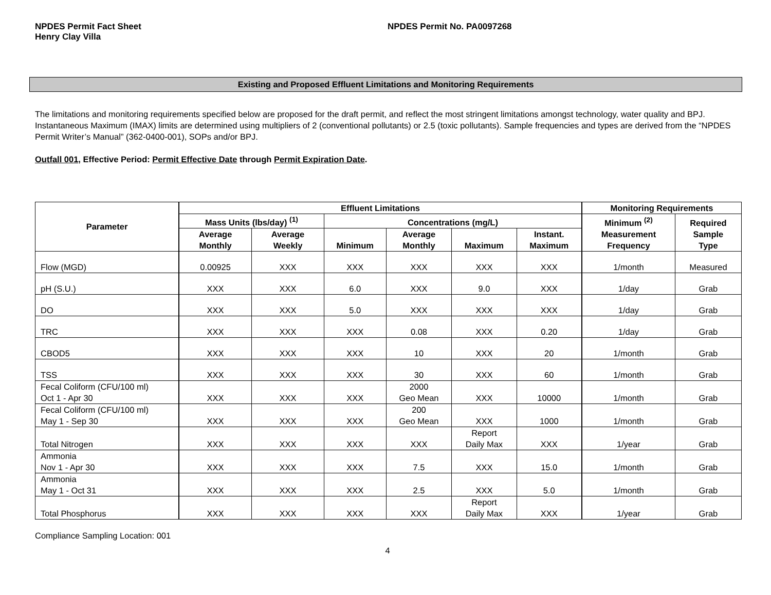NPDES Permit Fact Sheet
Henry Clay Villa
NPDES Permit No. PA0097268
Existing and Proposed Effluent Limitations and Monitoring Requirements
The limitations and monitoring requirements specified below are proposed for the draft permit, and reflect the most stringent limitations amongst technology, water quality and BPJ. Instantaneous Maximum (IMAX) limits are determined using multipliers of 2 (conventional pollutants) or 2.5 (toxic pollutants). Sample frequencies and types are derived from the “NPDES Permit Writer’s Manual” (362-0400-001), SOPs and/or BPJ.
Outfall 001, Effective Period: Permit Effective Date through Permit Expiration Date.
| Parameter | Effluent Limitations | | | | | | Monitoring Requirements | |
| --- | --- | --- | --- | --- | --- | --- | --- | --- |
| | Mass Units (lbs/day) <sup>(1)</sup> | | Concentrations (mg/L) | | | | Minimum <sup>(2)</sup> Measurement Frequency | Required Sample Type |
| | Average Monthly | Average Weekly | Minimum | Average Monthly | Maximum | Instant. Maximum | | |
| Flow (MGD) | 0.00925 | XXX | XXX | XXX | XXX | XXX | 1/month | Measured |
| pH (S.U.) | XXX | XXX | 6.0 | XXX | 9.0 | XXX | 1/day | Grab |
| DO | XXX | XXX | 5.0 | XXX | XXX | XXX | 1/day | Grab |
| TRC | XXX | XXX | XXX | 0.08 | XXX | 0.20 | 1/day | Grab |
| CBOD5 | XXX | XXX | XXX | 10 | XXX | 20 | 1/month | Grab |
| TSS | XXX | XXX | XXX | 30 | XXX | 60 | 1/month | Grab |
| Fecal Coliform (CFU/100 ml) Oct 1 - Apr 30 | XXX | XXX | XXX | 2000 Geo Mean | XXX | 10000 | 1/month | Grab |
| Fecal Coliform (CFU/100 ml) May 1 - Sep 30 | XXX | XXX | XXX | 200 Geo Mean | XXX | 1000 | 1/month | Grab |
| Total Nitrogen | XXX | XXX | XXX | XXX | Report Daily Max | XXX | 1/year | Grab |
| Ammonia Nov 1 - Apr 30 | XXX | XXX | XXX | 7.5 | XXX | 15.0 | 1/month | Grab |
| Ammonia May 1 - Oct 31 | XXX | XXX | XXX | 2.5 | XXX | 5.0 | 1/month | Grab |
| Total Phosphorus | XXX | XXX | XXX | XXX | Report Daily Max | XXX | 1/year | Grab |
Compliance Sampling Location: 001
4